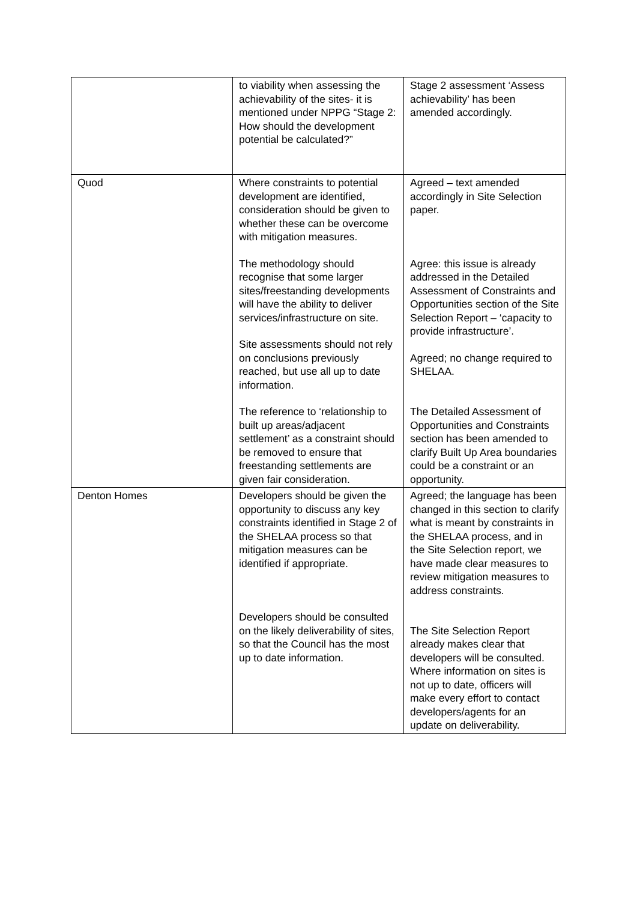| | to viability when assessing the achievability of the sites- it is mentioned under NPPG “Stage 2: How should the development potential be calculated?” | Stage 2 assessment ‘Assess achievability’ has been amended accordingly. |
| Quod | Where constraints to potential development are identified, consideration should be given to whether these can be overcome with mitigation measures. The methodology should recognise that some larger sites/freestanding developments will have the ability to deliver services/infrastructure on site. Site assessments should not rely on conclusions previously reached, but use all up to date information. The reference to ‘relationship to built up areas/adjacent settlement’ as a constraint should be removed to ensure that freestanding settlements are given fair consideration. | Agreed – text amended accordingly in Site Selection paper. Agree: this issue is already addressed in the Detailed Assessment of Constraints and Opportunities section of the Site Selection Report – ‘capacity to provide infrastructure’. Agreed; no change required to SHELAA. The Detailed Assessment of Opportunities and Constraints section has been amended to clarify Built Up Area boundaries could be a constraint or an opportunity. |
| Denton Homes | Developers should be given the opportunity to discuss any key constraints identified in Stage 2 of the SHELAA process so that mitigation measures can be identified if appropriate. Developers should be consulted on the likely deliverability of sites, so that the Council has the most up to date information. | Agreed; the language has been changed in this section to clarify what is meant by constraints in the SHELAA process, and in the Site Selection report, we have made clear measures to review mitigation measures to address constraints. The Site Selection Report already makes clear that developers will be consulted. Where information on sites is not up to date, officers will make every effort to contact developers/agents for an update on deliverability. |